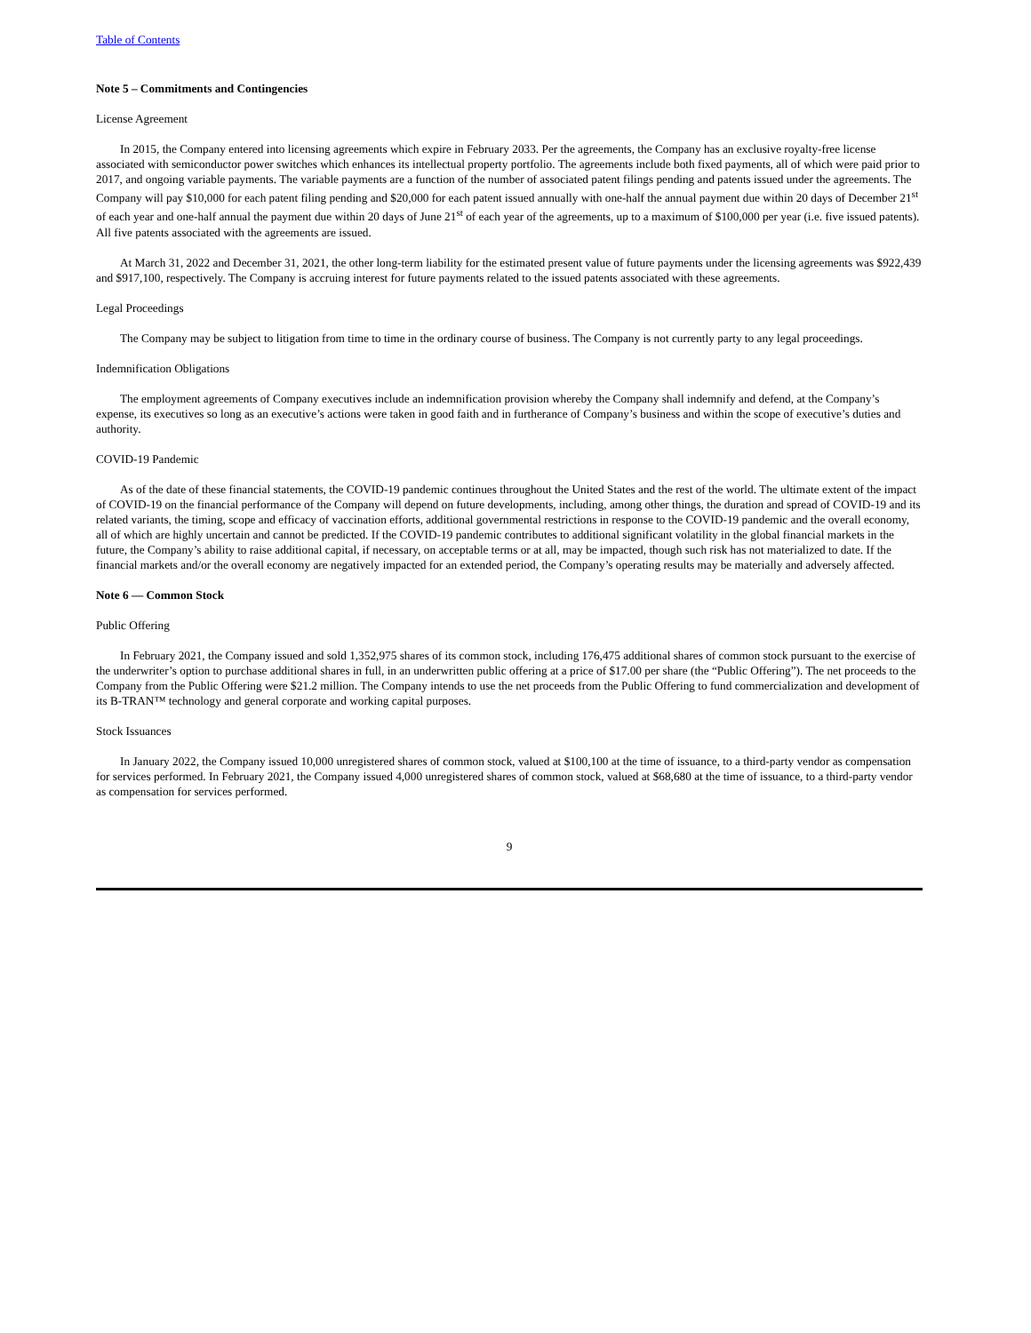Table of Contents
Note 5 – Commitments and Contingencies
License Agreement
In 2015, the Company entered into licensing agreements which expire in February 2033. Per the agreements, the Company has an exclusive royalty-free license associated with semiconductor power switches which enhances its intellectual property portfolio. The agreements include both fixed payments, all of which were paid prior to 2017, and ongoing variable payments. The variable payments are a function of the number of associated patent filings pending and patents issued under the agreements. The Company will pay $10,000 for each patent filing pending and $20,000 for each patent issued annually with one-half the annual payment due within 20 days of December 21<sup>st</sup> of each year and one-half annual the payment due within 20 days of June 21<sup>st</sup> of each year of the agreements, up to a maximum of $100,000 per year (i.e. five issued patents). All five patents associated with the agreements are issued.
At March 31, 2022 and December 31, 2021, the other long-term liability for the estimated present value of future payments under the licensing agreements was $922,439 and $917,100, respectively. The Company is accruing interest for future payments related to the issued patents associated with these agreements.
Legal Proceedings
The Company may be subject to litigation from time to time in the ordinary course of business. The Company is not currently party to any legal proceedings.
Indemnification Obligations
The employment agreements of Company executives include an indemnification provision whereby the Company shall indemnify and defend, at the Company’s expense, its executives so long as an executive’s actions were taken in good faith and in furtherance of Company’s business and within the scope of executive’s duties and authority.
COVID-19 Pandemic
As of the date of these financial statements, the COVID-19 pandemic continues throughout the United States and the rest of the world. The ultimate extent of the impact of COVID-19 on the financial performance of the Company will depend on future developments, including, among other things, the duration and spread of COVID-19 and its related variants, the timing, scope and efficacy of vaccination efforts, additional governmental restrictions in response to the COVID-19 pandemic and the overall economy, all of which are highly uncertain and cannot be predicted. If the COVID-19 pandemic contributes to additional significant volatility in the global financial markets in the future, the Company’s ability to raise additional capital, if necessary, on acceptable terms or at all, may be impacted, though such risk has not materialized to date. If the financial markets and/or the overall economy are negatively impacted for an extended period, the Company’s operating results may be materially and adversely affected.
Note 6 — Common Stock
Public Offering
In February 2021, the Company issued and sold 1,352,975 shares of its common stock, including 176,475 additional shares of common stock pursuant to the exercise of the underwriter’s option to purchase additional shares in full, in an underwritten public offering at a price of $17.00 per share (the “Public Offering”). The net proceeds to the Company from the Public Offering were $21.2 million. The Company intends to use the net proceeds from the Public Offering to fund commercialization and development of its B-TRAN™ technology and general corporate and working capital purposes.
Stock Issuances
In January 2022, the Company issued 10,000 unregistered shares of common stock, valued at $100,100 at the time of issuance, to a third-party vendor as compensation for services performed. In February 2021, the Company issued 4,000 unregistered shares of common stock, valued at $68,680 at the time of issuance, to a third-party vendor as compensation for services performed.
9